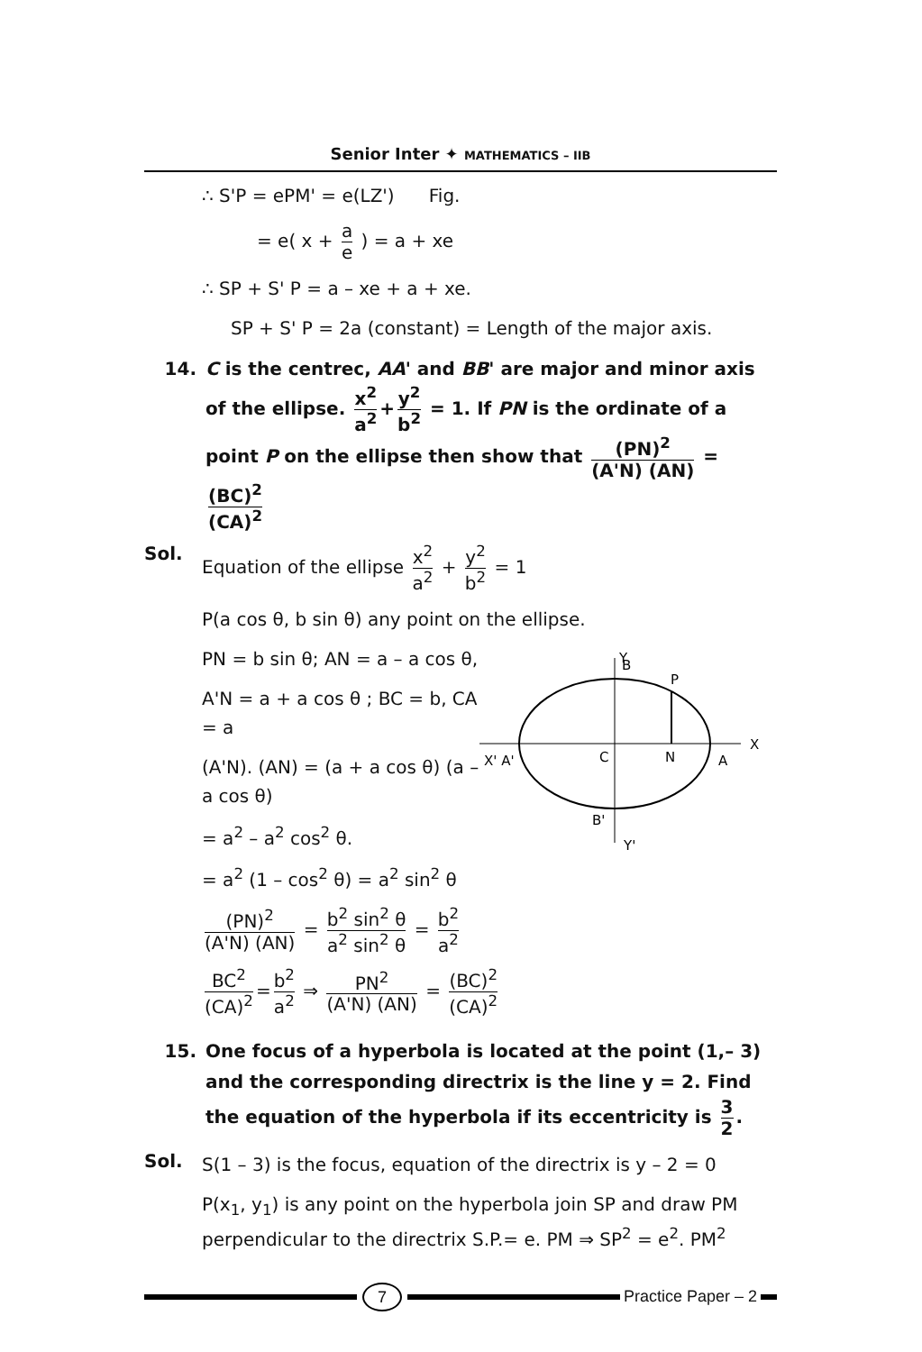Senior Inter ✦ MATHEMATICS – IIB
∴ S'P = ePM' = e(LZ') Fig.
= e( x + a e ) = a + xe
∴ SP + S' P = a – xe + a + xe.
SP + S' P = 2a (constant) = Length of the major axis.
14. C is the centrec, AA' and BB' are major and minor axis of the ellipse. x<sup>2</sup> a<sup>2</sup> + y<sup>2</sup> b<sup>2</sup> = 1. If PN is the ordinate of a point P on the ellipse then show that (PN)<sup>2</sup> (A'N) (AN) = (BC)<sup>2</sup> (CA)<sup>2</sup>
Sol.
Equation of the ellipse x<sup>2</sup> a<sup>2</sup> + y<sup>2</sup> b<sup>2</sup> = 1
P(a cos θ, b sin θ) any point on the ellipse.
Y
B
P
X
X' A'
C
N
A
B'
Y'
PN = b sin θ; AN = a – a cos θ,
A'N = a + a cos θ ; BC = b, CA = a
(A'N). (AN) = (a + a cos θ) (a – a cos θ)
= a<sup>2</sup> – a<sup>2</sup> cos<sup>2</sup> θ.
= a<sup>2</sup> (1 – cos<sup>2</sup> θ) = a<sup>2</sup> sin<sup>2</sup> θ
(PN)<sup>2</sup> (A'N) (AN) = b<sup>2</sup> sin<sup>2</sup> θ a<sup>2</sup> sin<sup>2</sup> θ = b<sup>2</sup> a<sup>2</sup>
BC<sup>2</sup> (CA)<sup>2</sup> = b<sup>2</sup> a<sup>2</sup> ⇒ PN<sup>2</sup> (A'N) (AN) = (BC)<sup>2</sup> (CA)<sup>2</sup>
15. One focus of a hyperbola is located at the point (1,– 3) and the corresponding directrix is the line y = 2. Find the equation of the hyperbola if its eccentricity is 3 2.
Sol.
S(1 – 3) is the focus, equation of the directrix is y – 2 = 0
P(x<sub>1</sub>, y<sub>1</sub>) is any point on the hyperbola join SP and draw PM perpendicular to the directrix S.P.= e. PM ⇒ SP<sup>2</sup> = e<sup>2</sup>. PM<sup>2</sup>
7
Practice Paper – 2